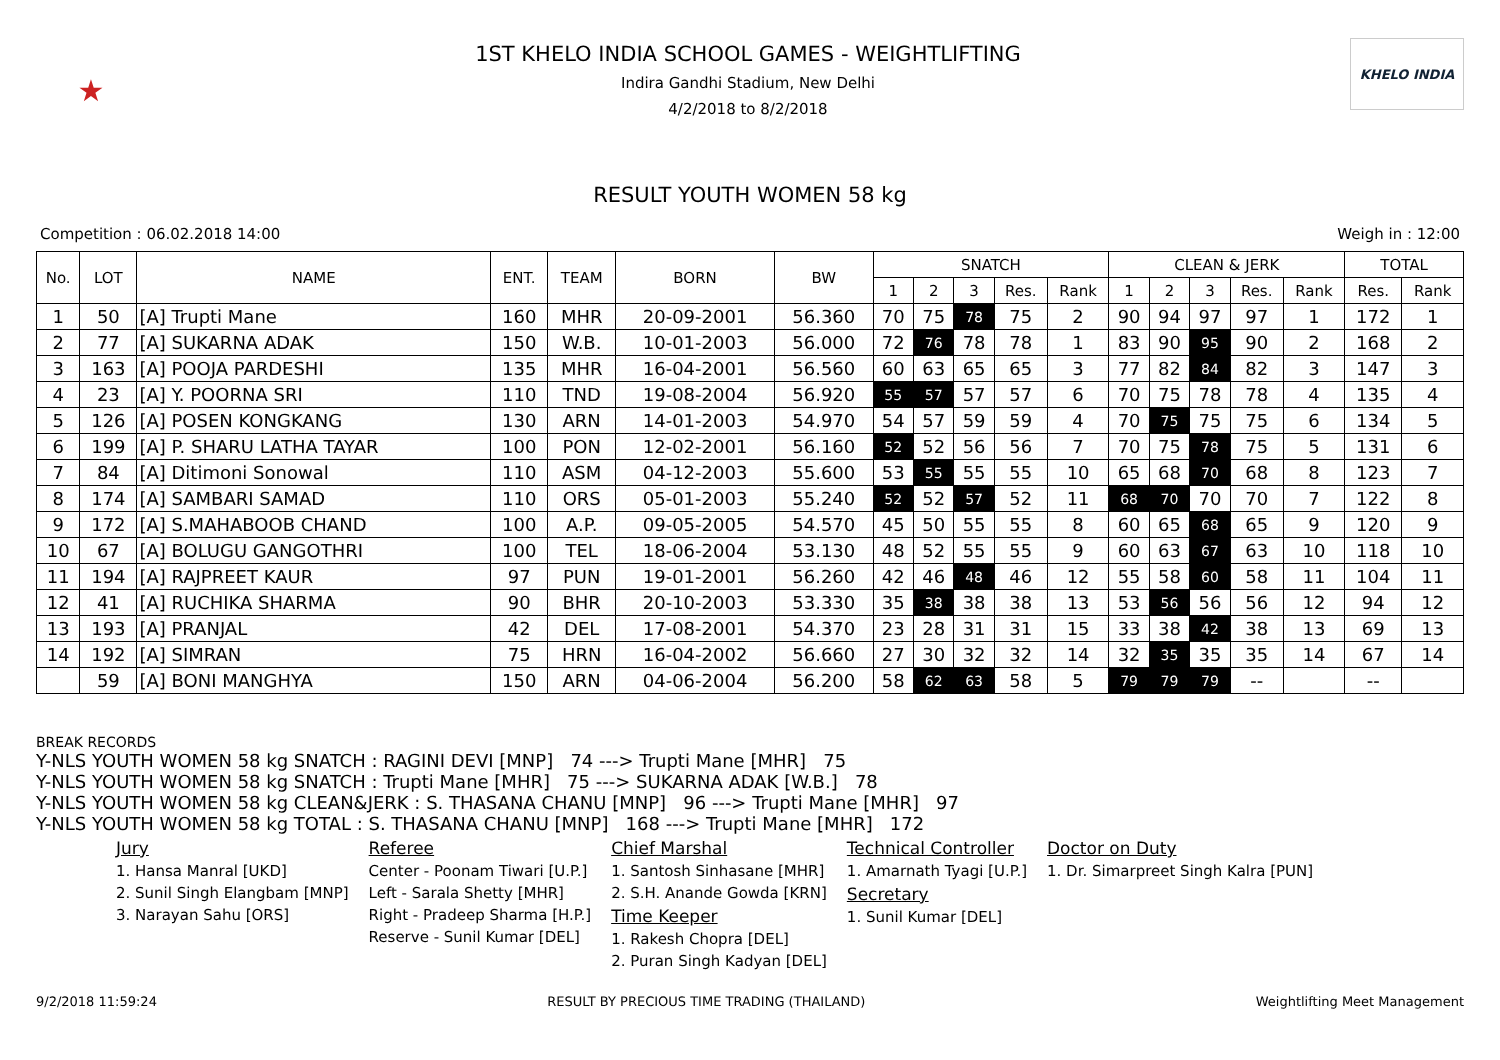★
1ST KHELO INDIA SCHOOL GAMES - WEIGHTLIFTING
Indira Gandhi Stadium, New Delhi
4/2/2018 to 8/2/2018
KHELO INDIA
RESULT YOUTH WOMEN 58 kg
Competition : 06.02.2018 14:00 Weigh in : 12:00
| No. | LOT | NAME | ENT. | TEAM | BORN | BW | SNATCH | | | | | CLEAN & JERK | | | | | TOTAL | |
| --- | --- | --- | --- | --- | --- | --- | --- | --- | --- | --- | --- | --- | --- | --- | --- | --- | --- | --- |
| | | | | | | | 1 | 2 | 3 | Res. | Rank | 1 | 2 | 3 | Res. | Rank | Res. | Rank |
| 1 | 50 | [A] Trupti Mane | 160 | MHR | 20-09-2001 | 56.360 | 70 | 75 | 78 | 75 | 2 | 90 | 94 | 97 | 97 | 1 | 172 | 1 |
| 2 | 77 | [A] SUKARNA ADAK | 150 | W.B. | 10-01-2003 | 56.000 | 72 | 76 | 78 | 78 | 1 | 83 | 90 | 95 | 90 | 2 | 168 | 2 |
| 3 | 163 | [A] POOJA PARDESHI | 135 | MHR | 16-04-2001 | 56.560 | 60 | 63 | 65 | 65 | 3 | 77 | 82 | 84 | 82 | 3 | 147 | 3 |
| 4 | 23 | [A] Y. POORNA SRI | 110 | TND | 19-08-2004 | 56.920 | 55 | 57 | 57 | 57 | 6 | 70 | 75 | 78 | 78 | 4 | 135 | 4 |
| 5 | 126 | [A] POSEN KONGKANG | 130 | ARN | 14-01-2003 | 54.970 | 54 | 57 | 59 | 59 | 4 | 70 | 75 | 75 | 75 | 6 | 134 | 5 |
| 6 | 199 | [A] P. SHARU LATHA TAYAR | 100 | PON | 12-02-2001 | 56.160 | 52 | 52 | 56 | 56 | 7 | 70 | 75 | 78 | 75 | 5 | 131 | 6 |
| 7 | 84 | [A] Ditimoni Sonowal | 110 | ASM | 04-12-2003 | 55.600 | 53 | 55 | 55 | 55 | 10 | 65 | 68 | 70 | 68 | 8 | 123 | 7 |
| 8 | 174 | [A] SAMBARI SAMAD | 110 | ORS | 05-01-2003 | 55.240 | 52 | 52 | 57 | 52 | 11 | 68 | 70 | 70 | 70 | 7 | 122 | 8 |
| 9 | 172 | [A] S.MAHABOOB CHAND | 100 | A.P. | 09-05-2005 | 54.570 | 45 | 50 | 55 | 55 | 8 | 60 | 65 | 68 | 65 | 9 | 120 | 9 |
| 10 | 67 | [A] BOLUGU GANGOTHRI | 100 | TEL | 18-06-2004 | 53.130 | 48 | 52 | 55 | 55 | 9 | 60 | 63 | 67 | 63 | 10 | 118 | 10 |
| 11 | 194 | [A] RAJPREET KAUR | 97 | PUN | 19-01-2001 | 56.260 | 42 | 46 | 48 | 46 | 12 | 55 | 58 | 60 | 58 | 11 | 104 | 11 |
| 12 | 41 | [A] RUCHIKA SHARMA | 90 | BHR | 20-10-2003 | 53.330 | 35 | 38 | 38 | 38 | 13 | 53 | 56 | 56 | 56 | 12 | 94 | 12 |
| 13 | 193 | [A] PRANJAL | 42 | DEL | 17-08-2001 | 54.370 | 23 | 28 | 31 | 31 | 15 | 33 | 38 | 42 | 38 | 13 | 69 | 13 |
| 14 | 192 | [A] SIMRAN | 75 | HRN | 16-04-2002 | 56.660 | 27 | 30 | 32 | 32 | 14 | 32 | 35 | 35 | 35 | 14 | 67 | 14 |
| | 59 | [A] BONI MANGHYA | 150 | ARN | 04-06-2004 | 56.200 | 58 | 62 | 63 | 58 | 5 | 79 | 79 | 79 | -- | | -- | |
BREAK RECORDS
Y-NLS YOUTH WOMEN 58 kg SNATCH : RAGINI DEVI [MNP] 74 ---> Trupti Mane [MHR] 75
Y-NLS YOUTH WOMEN 58 kg SNATCH : Trupti Mane [MHR] 75 ---> SUKARNA ADAK [W.B.] 78
Y-NLS YOUTH WOMEN 58 kg CLEAN&JERK : S. THASANA CHANU [MNP] 96 ---> Trupti Mane [MHR] 97
Y-NLS YOUTH WOMEN 58 kg TOTAL : S. THASANA CHANU [MNP] 168 ---> Trupti Mane [MHR] 172
Jury
1. Hansa Manral [UKD]
2. Sunil Singh Elangbam [MNP]
3. Narayan Sahu [ORS]
Referee
Center - Poonam Tiwari [U.P.]
Left - Sarala Shetty [MHR]
Right - Pradeep Sharma [H.P.]
Reserve - Sunil Kumar [DEL]
Chief Marshal
1. Santosh Sinhasane [MHR]
2. S.H. Anande Gowda [KRN]
Time Keeper
1. Rakesh Chopra [DEL]
2. Puran Singh Kadyan [DEL]
Technical Controller
1. Amarnath Tyagi [U.P.]
Secretary
1. Sunil Kumar [DEL]
Doctor on Duty
1. Dr. Simarpreet Singh Kalra [PUN]
9/2/2018 11:59:24 RESULT BY PRECIOUS TIME TRADING (THAILAND) Weightlifting Meet Management